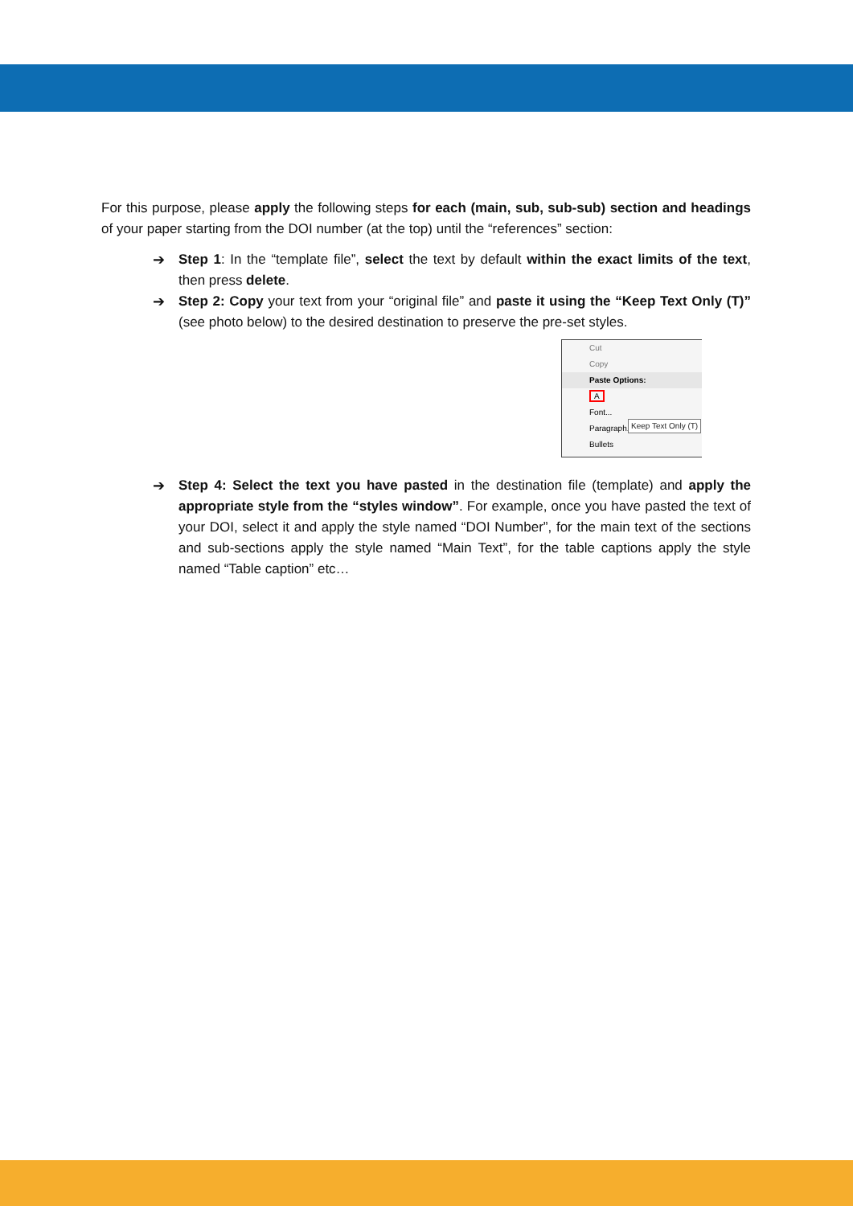For this purpose, please apply the following steps for each (main, sub, sub-sub) section and headings of your paper starting from the DOI number (at the top) until the “references” section:
➔ Step 1: In the “template file”, select the text by default within the exact limits of the text, then press delete.
➔ Step 2: Copy your text from your “original file” and paste it using the “Keep Text Only (T)” (see photo below) to the desired destination to preserve the pre-set styles.
Cut
Copy
Paste Options:
A
Font...
Paragraph...
Bullets
Keep Text Only (T)
➔ Step 4: Select the text you have pasted in the destination file (template) and apply the appropriate style from the “styles window”. For example, once you have pasted the text of your DOI, select it and apply the style named “DOI Number”, for the main text of the sections and sub-sections apply the style named “Main Text”, for the table captions apply the style named “Table caption” etc…